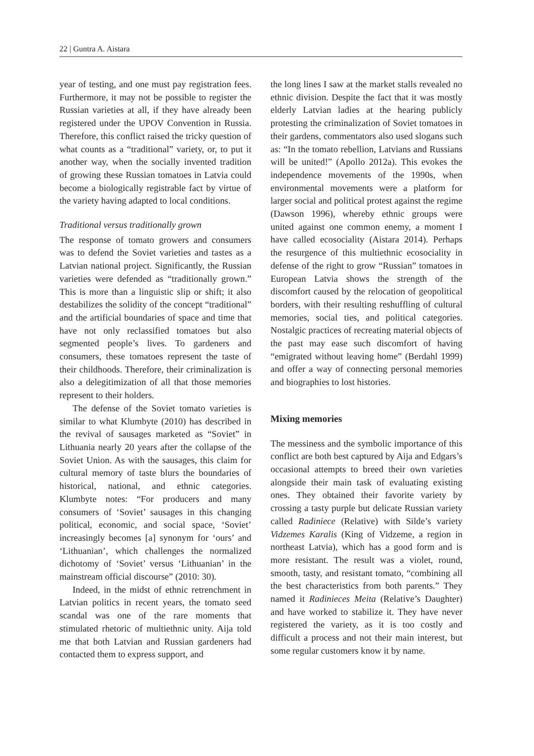22 | Guntra A. Aistara
year of testing, and one must pay registration fees. Furthermore, it may not be possible to register the Russian varieties at all, if they have already been registered under the UPOV Convention in Russia. Therefore, this conflict raised the tricky question of what counts as a “traditional” variety, or, to put it another way, when the socially invented tradition of growing these Russian tomatoes in Latvia could become a biologically registrable fact by virtue of the variety having adapted to local conditions.
Traditional versus traditionally grown
The response of tomato growers and consumers was to defend the Soviet varieties and tastes as a Latvian national project. Significantly, the Russian varieties were defended as “traditionally grown.” This is more than a linguistic slip or shift; it also destabilizes the solidity of the concept “traditional” and the artificial boundaries of space and time that have not only reclassified tomatoes but also segmented people’s lives. To gardeners and consumers, these tomatoes represent the taste of their childhoods. Therefore, their criminalization is also a delegitimization of all that those memories represent to their holders.
The defense of the Soviet tomato varieties is similar to what Klumbyte (2010) has described in the revival of sausages marketed as “Soviet” in Lithuania nearly 20 years after the collapse of the Soviet Union. As with the sausages, this claim for cultural memory of taste blurs the boundaries of historical, national, and ethnic categories. Klumbyte notes: “For producers and many consumers of ‘Soviet’ sausages in this changing political, economic, and social space, ‘Soviet’ increasingly becomes [a] synonym for ‘ours’ and ‘Lithuanian’, which challenges the normalized dichotomy of ‘Soviet’ versus ‘Lithuanian’ in the mainstream official discourse” (2010: 30).
Indeed, in the midst of ethnic retrenchment in Latvian politics in recent years, the tomato seed scandal was one of the rare moments that stimulated rhetoric of multiethnic unity. Aija told me that both Latvian and Russian gardeners had contacted them to express support, and
the long lines I saw at the market stalls revealed no ethnic division. Despite the fact that it was mostly elderly Latvian ladies at the hearing publicly protesting the criminalization of Soviet tomatoes in their gardens, commentators also used slogans such as: “In the tomato rebellion, Latvians and Russians will be united!” (Apollo 2012a). This evokes the independence movements of the 1990s, when environmental movements were a platform for larger social and political protest against the regime (Dawson 1996), whereby ethnic groups were united against one common enemy, a moment I have called ecosociality (Aistara 2014). Perhaps the resurgence of this multiethnic ecosociality in defense of the right to grow “Russian” tomatoes in European Latvia shows the strength of the discomfort caused by the relocation of geopolitical borders, with their resulting reshuffling of cultural memories, social ties, and political categories. Nostalgic practices of recreating material objects of the past may ease such discomfort of having “emigrated without leaving home” (Berdahl 1999) and offer a way of connecting personal memories and biographies to lost histories.
Mixing memories
The messiness and the symbolic importance of this conflict are both best captured by Aija and Edgars’s occasional attempts to breed their own varieties alongside their main task of evaluating existing ones. They obtained their favorite variety by crossing a tasty purple but delicate Russian variety called Radiniece (Relative) with Silde’s variety Vidzemes Karalis (King of Vidzeme, a region in northeast Latvia), which has a good form and is more resistant. The result was a violet, round, smooth, tasty, and resistant tomato, “combining all the best characteristics from both parents.” They named it Radinieces Meita (Relative’s Daughter) and have worked to stabilize it. They have never registered the variety, as it is too costly and difficult a process and not their main interest, but some regular customers know it by name.